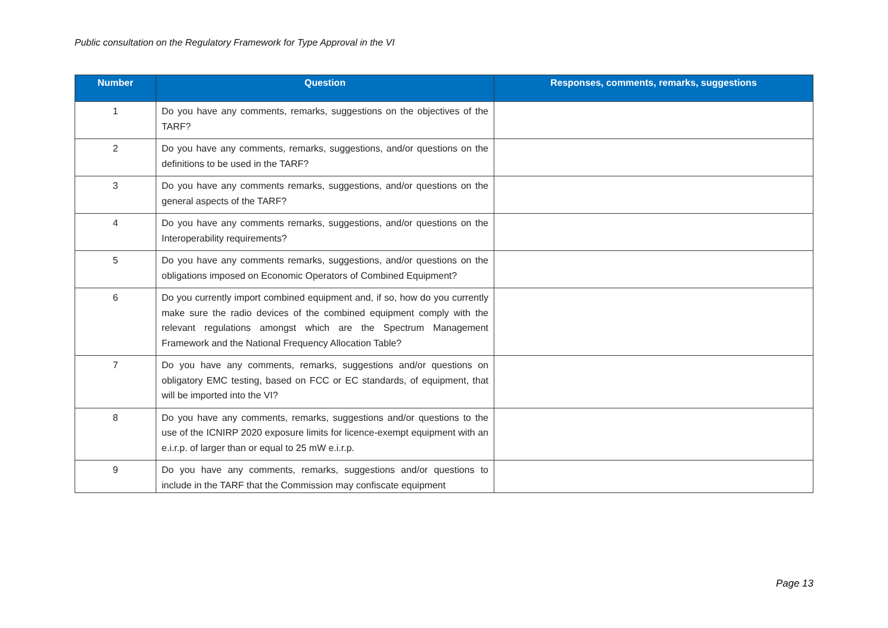Public consultation on the Regulatory Framework for Type Approval in the VI
| Number | Question | Responses, comments, remarks, suggestions |
| --- | --- | --- |
| 1 | Do you have any comments, remarks, suggestions on the objectives of the TARF? | |
| 2 | Do you have any comments, remarks, suggestions, and/or questions on the definitions to be used in the TARF? | |
| 3 | Do you have any comments remarks, suggestions, and/or questions on the general aspects of the TARF? | |
| 4 | Do you have any comments remarks, suggestions, and/or questions on the Interoperability requirements? | |
| 5 | Do you have any comments remarks, suggestions, and/or questions on the obligations imposed on Economic Operators of Combined Equipment? | |
| 6 | Do you currently import combined equipment and, if so, how do you currently make sure the radio devices of the combined equipment comply with the relevant regulations amongst which are the Spectrum Management Framework and the National Frequency Allocation Table? | |
| 7 | Do you have any comments, remarks, suggestions and/or questions on obligatory EMC testing, based on FCC or EC standards, of equipment, that will be imported into the VI? | |
| 8 | Do you have any comments, remarks, suggestions and/or questions to the use of the ICNIRP 2020 exposure limits for licence-exempt equipment with an e.i.r.p. of larger than or equal to 25 mW e.i.r.p. | |
| 9 | Do you have any comments, remarks, suggestions and/or questions to include in the TARF that the Commission may confiscate equipment | |
Page 13